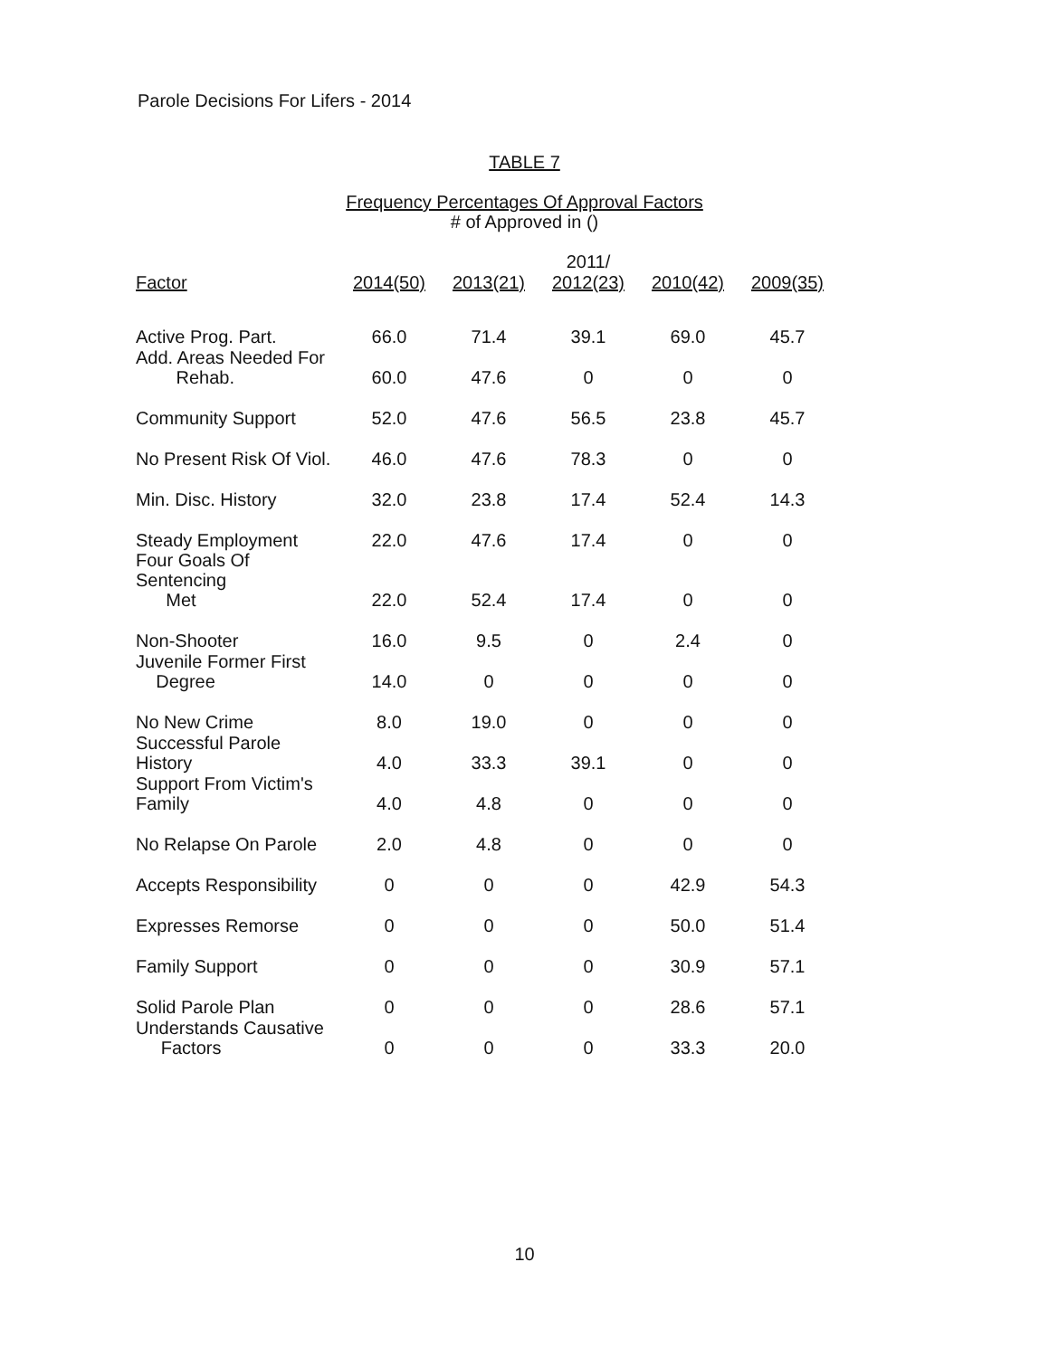Parole Decisions For Lifers - 2014
TABLE 7
Frequency Percentages Of Approval Factors
# of Approved in ()
| Factor | 2014(50) | 2013(21) | 2011/ 2012(23) | 2010(42) | 2009(35) |
| --- | --- | --- | --- | --- | --- |
| Active Prog. Part. | 66.0 | 71.4 | 39.1 | 69.0 | 45.7 |
| Add. Areas Needed For Rehab. | 60.0 | 47.6 | 0 | 0 | 0 |
| Community Support | 52.0 | 47.6 | 56.5 | 23.8 | 45.7 |
| No Present Risk Of Viol. | 46.0 | 47.6 | 78.3 | 0 | 0 |
| Min. Disc. History | 32.0 | 23.8 | 17.4 | 52.4 | 14.3 |
| Steady Employment | 22.0 | 47.6 | 17.4 | 0 | 0 |
| Four Goals Of Sentencing Met | 22.0 | 52.4 | 17.4 | 0 | 0 |
| Non-Shooter | 16.0 | 9.5 | 0 | 2.4 | 0 |
| Juvenile Former First Degree | 14.0 | 0 | 0 | 0 | 0 |
| No New Crime | 8.0 | 19.0 | 0 | 0 | 0 |
| Successful Parole History | 4.0 | 33.3 | 39.1 | 0 | 0 |
| Support From Victim's Family | 4.0 | 4.8 | 0 | 0 | 0 |
| No Relapse On Parole | 2.0 | 4.8 | 0 | 0 | 0 |
| Accepts Responsibility | 0 | 0 | 0 | 42.9 | 54.3 |
| Expresses Remorse | 0 | 0 | 0 | 50.0 | 51.4 |
| Family Support | 0 | 0 | 0 | 30.9 | 57.1 |
| Solid Parole Plan | 0 | 0 | 0 | 28.6 | 57.1 |
| Understands Causative Factors | 0 | 0 | 0 | 33.3 | 20.0 |
10